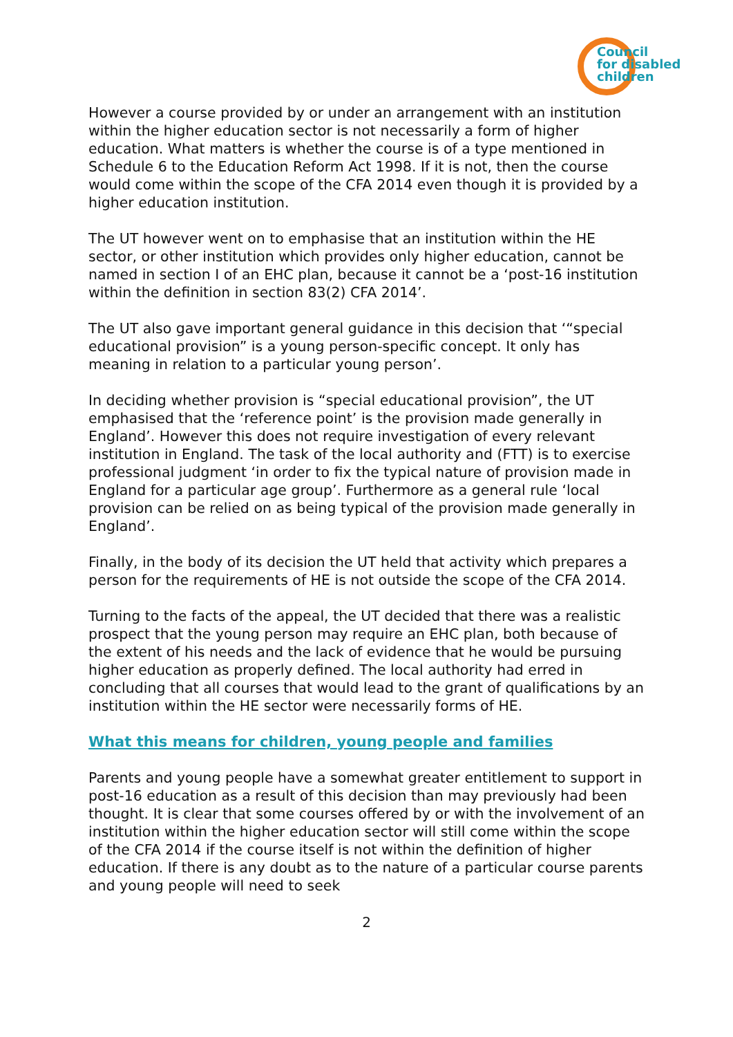Council
for disabled
children
However a course provided by or under an arrangement with an institution within the higher education sector is not necessarily a form of higher education. What matters is whether the course is of a type mentioned in Schedule 6 to the Education Reform Act 1998. If it is not, then the course would come within the scope of the CFA 2014 even though it is provided by a higher education institution.
The UT however went on to emphasise that an institution within the HE sector, or other institution which provides only higher education, cannot be named in section I of an EHC plan, because it cannot be a ‘post-16 institution within the definition in section 83(2) CFA 2014’.
The UT also gave important general guidance in this decision that ‘“special educational provision” is a young person-specific concept. It only has meaning in relation to a particular young person’.
In deciding whether provision is “special educational provision”, the UT emphasised that the ‘reference point’ is the provision made generally in England’. However this does not require investigation of every relevant institution in England. The task of the local authority and (FTT) is to exercise professional judgment ‘in order to fix the typical nature of provision made in England for a particular age group’. Furthermore as a general rule ‘local provision can be relied on as being typical of the provision made generally in England’.
Finally, in the body of its decision the UT held that activity which prepares a person for the requirements of HE is not outside the scope of the CFA 2014.
Turning to the facts of the appeal, the UT decided that there was a realistic prospect that the young person may require an EHC plan, both because of the extent of his needs and the lack of evidence that he would be pursuing higher education as properly defined. The local authority had erred in concluding that all courses that would lead to the grant of qualifications by an institution within the HE sector were necessarily forms of HE.
What this means for children, young people and families
Parents and young people have a somewhat greater entitlement to support in post-16 education as a result of this decision than may previously had been thought. It is clear that some courses offered by or with the involvement of an institution within the higher education sector will still come within the scope of the CFA 2014 if the course itself is not within the definition of higher education. If there is any doubt as to the nature of a particular course parents and young people will need to seek
2